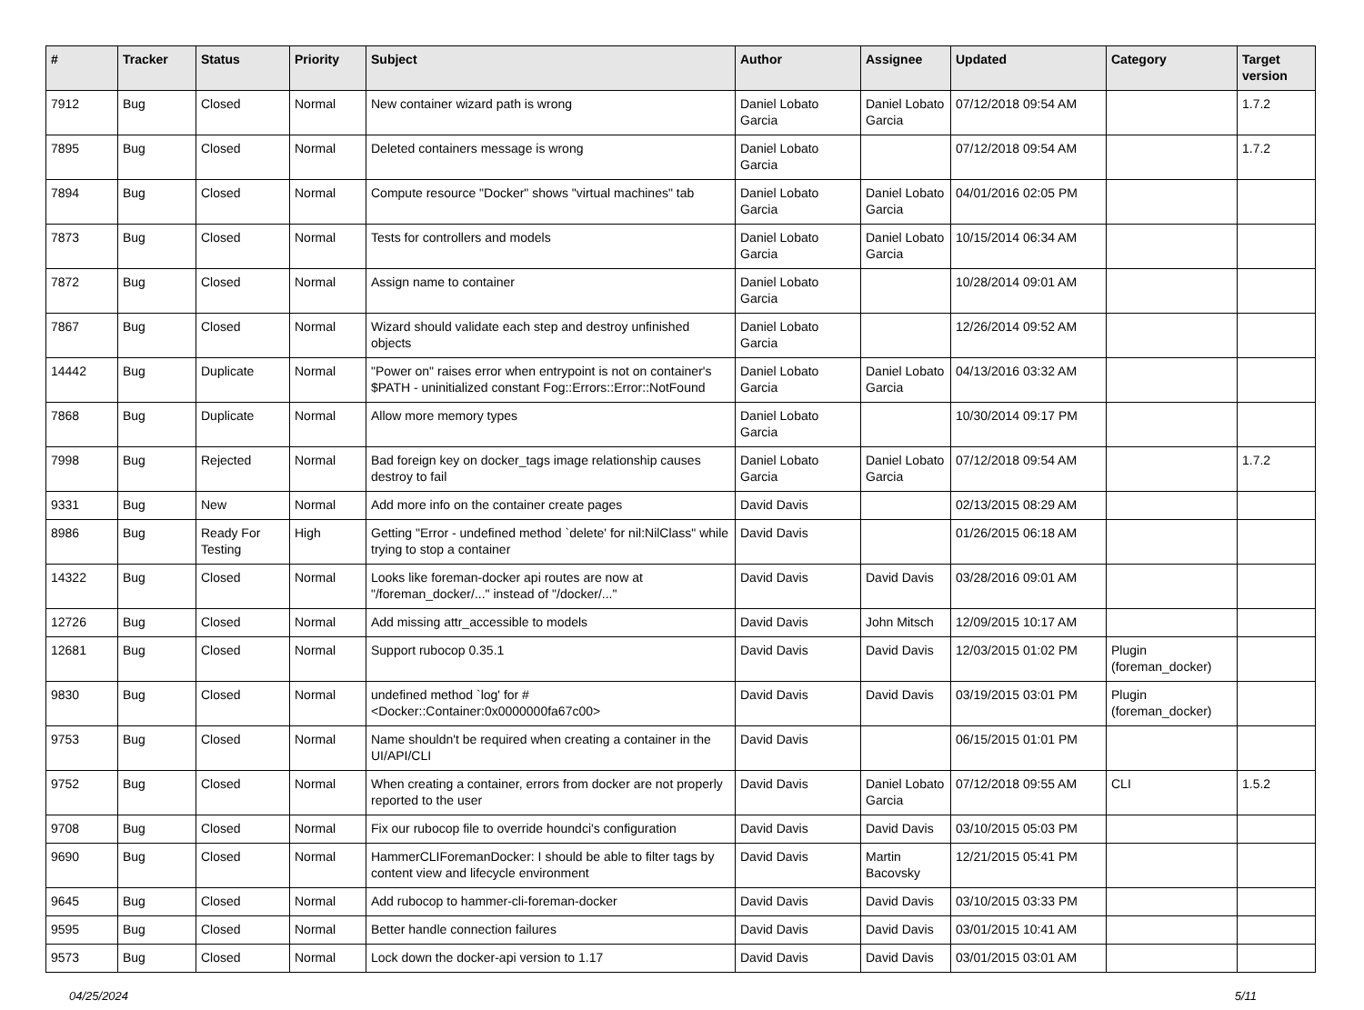| # | Tracker | Status | Priority | Subject | Author | Assignee | Updated | Category | Target version |
| --- | --- | --- | --- | --- | --- | --- | --- | --- | --- |
| 7912 | Bug | Closed | Normal | New container wizard path is wrong | Daniel Lobato Garcia | Daniel Lobato Garcia | 07/12/2018 09:54 AM | | 1.7.2 |
| 7895 | Bug | Closed | Normal | Deleted containers message is wrong | Daniel Lobato Garcia | | 07/12/2018 09:54 AM | | 1.7.2 |
| 7894 | Bug | Closed | Normal | Compute resource "Docker" shows "virtual machines" tab | Daniel Lobato Garcia | Daniel Lobato Garcia | 04/01/2016 02:05 PM | | |
| 7873 | Bug | Closed | Normal | Tests for controllers and models | Daniel Lobato Garcia | Daniel Lobato Garcia | 10/15/2014 06:34 AM | | |
| 7872 | Bug | Closed | Normal | Assign name to container | Daniel Lobato Garcia | | 10/28/2014 09:01 AM | | |
| 7867 | Bug | Closed | Normal | Wizard should validate each step and destroy unfinished objects | Daniel Lobato Garcia | | 12/26/2014 09:52 AM | | |
| 14442 | Bug | Duplicate | Normal | "Power on" raises error when entrypoint is not on container's $PATH - uninitialized constant Fog::Errors::Error::NotFound | Daniel Lobato Garcia | Daniel Lobato Garcia | 04/13/2016 03:32 AM | | |
| 7868 | Bug | Duplicate | Normal | Allow more memory types | Daniel Lobato Garcia | | 10/30/2014 09:17 PM | | |
| 7998 | Bug | Rejected | Normal | Bad foreign key on docker_tags image relationship causes destroy to fail | Daniel Lobato Garcia | Daniel Lobato Garcia | 07/12/2018 09:54 AM | | 1.7.2 |
| 9331 | Bug | New | Normal | Add more info on the container create pages | David Davis | | 02/13/2015 08:29 AM | | |
| 8986 | Bug | Ready For Testing | High | Getting "Error - undefined method `delete' for nil:NilClass" while trying to stop a container | David Davis | | 01/26/2015 06:18 AM | | |
| 14322 | Bug | Closed | Normal | Looks like foreman-docker api routes are now at "/foreman_docker/..." instead of "/docker/..." | David Davis | David Davis | 03/28/2016 09:01 AM | | |
| 12726 | Bug | Closed | Normal | Add missing attr_accessible to models | David Davis | John Mitsch | 12/09/2015 10:17 AM | | |
| 12681 | Bug | Closed | Normal | Support rubocop 0.35.1 | David Davis | David Davis | 12/03/2015 01:02 PM | Plugin (foreman_docker) | |
| 9830 | Bug | Closed | Normal | undefined method `log' for #<Docker::Container:0x0000000fa67c00> | David Davis | David Davis | 03/19/2015 03:01 PM | Plugin (foreman_docker) | |
| 9753 | Bug | Closed | Normal | Name shouldn't be required when creating a container in the UI/API/CLI | David Davis | | 06/15/2015 01:01 PM | | |
| 9752 | Bug | Closed | Normal | When creating a container, errors from docker are not properly reported to the user | David Davis | Daniel Lobato Garcia | 07/12/2018 09:55 AM | CLI | 1.5.2 |
| 9708 | Bug | Closed | Normal | Fix our rubocop file to override houndci's configuration | David Davis | David Davis | 03/10/2015 05:03 PM | | |
| 9690 | Bug | Closed | Normal | HammerCLIForemanDocker: I should be able to filter tags by content view and lifecycle environment | David Davis | Martin Bacovsky | 12/21/2015 05:41 PM | | |
| 9645 | Bug | Closed | Normal | Add rubocop to hammer-cli-foreman-docker | David Davis | David Davis | 03/10/2015 03:33 PM | | |
| 9595 | Bug | Closed | Normal | Better handle connection failures | David Davis | David Davis | 03/01/2015 10:41 AM | | |
| 9573 | Bug | Closed | Normal | Lock down the docker-api version to 1.17 | David Davis | David Davis | 03/01/2015 03:01 AM | | |
04/25/2024 5/11